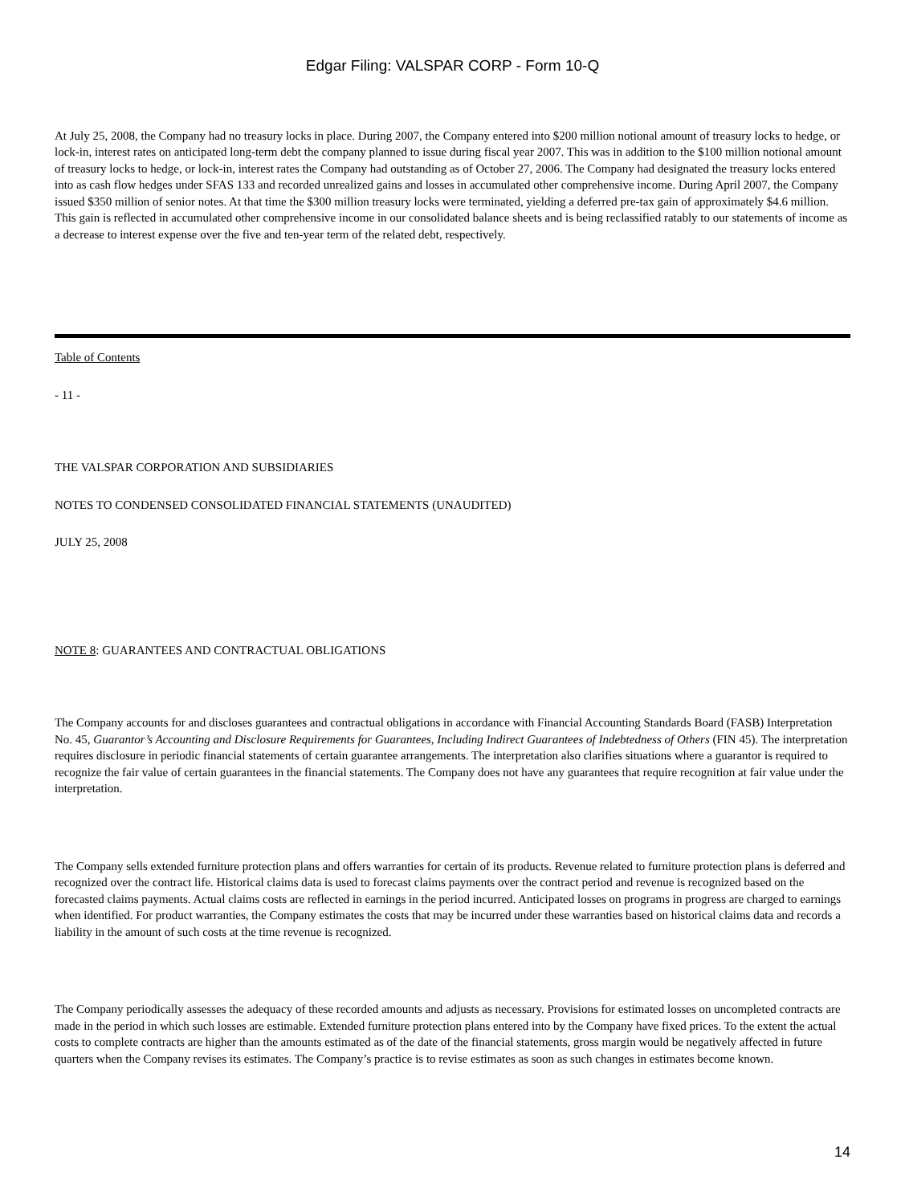Edgar Filing: VALSPAR CORP - Form 10-Q
At July 25, 2008, the Company had no treasury locks in place. During 2007, the Company entered into $200 million notional amount of treasury locks to hedge, or lock-in, interest rates on anticipated long-term debt the company planned to issue during fiscal year 2007. This was in addition to the $100 million notional amount of treasury locks to hedge, or lock-in, interest rates the Company had outstanding as of October 27, 2006. The Company had designated the treasury locks entered into as cash flow hedges under SFAS 133 and recorded unrealized gains and losses in accumulated other comprehensive income. During April 2007, the Company issued $350 million of senior notes. At that time the $300 million treasury locks were terminated, yielding a deferred pre-tax gain of approximately $4.6 million. This gain is reflected in accumulated other comprehensive income in our consolidated balance sheets and is being reclassified ratably to our statements of income as a decrease to interest expense over the five and ten-year term of the related debt, respectively.
Table of Contents
- 11 -
THE VALSPAR CORPORATION AND SUBSIDIARIES
NOTES TO CONDENSED CONSOLIDATED FINANCIAL STATEMENTS (UNAUDITED)
JULY 25, 2008
NOTE 8: GUARANTEES AND CONTRACTUAL OBLIGATIONS
The Company accounts for and discloses guarantees and contractual obligations in accordance with Financial Accounting Standards Board (FASB) Interpretation No. 45, Guarantor’s Accounting and Disclosure Requirements for Guarantees, Including Indirect Guarantees of Indebtedness of Others (FIN 45). The interpretation requires disclosure in periodic financial statements of certain guarantee arrangements. The interpretation also clarifies situations where a guarantor is required to recognize the fair value of certain guarantees in the financial statements. The Company does not have any guarantees that require recognition at fair value under the interpretation.
The Company sells extended furniture protection plans and offers warranties for certain of its products. Revenue related to furniture protection plans is deferred and recognized over the contract life. Historical claims data is used to forecast claims payments over the contract period and revenue is recognized based on the forecasted claims payments. Actual claims costs are reflected in earnings in the period incurred. Anticipated losses on programs in progress are charged to earnings when identified. For product warranties, the Company estimates the costs that may be incurred under these warranties based on historical claims data and records a liability in the amount of such costs at the time revenue is recognized.
The Company periodically assesses the adequacy of these recorded amounts and adjusts as necessary. Provisions for estimated losses on uncompleted contracts are made in the period in which such losses are estimable. Extended furniture protection plans entered into by the Company have fixed prices. To the extent the actual costs to complete contracts are higher than the amounts estimated as of the date of the financial statements, gross margin would be negatively affected in future quarters when the Company revises its estimates. The Company’s practice is to revise estimates as soon as such changes in estimates become known.
14